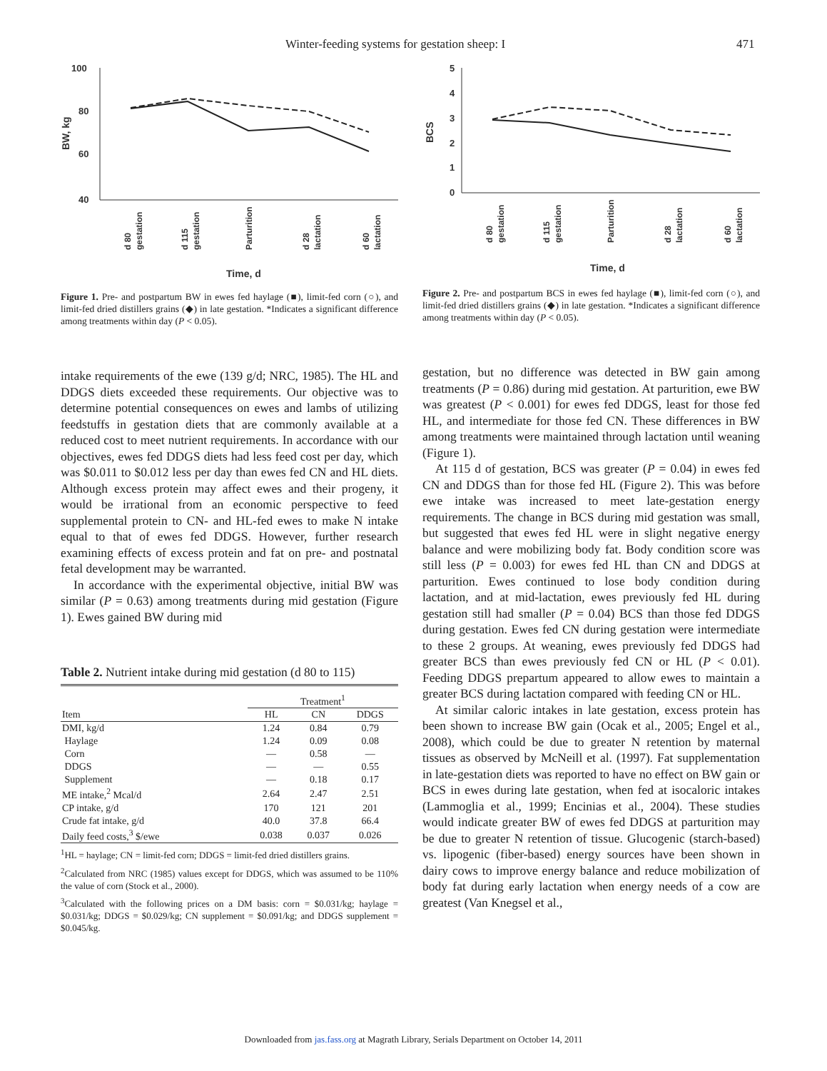Winter-feeding systems for gestation sheep: I
471
100
80
60
40
BW, kg
d 80
gestation
d 115
gestation
Parturition
d 28
lactation
d 60
lactation
Time, d
Figure 1. Pre- and postpartum BW in ewes fed haylage (■), limit-fed corn (○), and limit-fed dried distillers grains (◆) in late gestation. *Indicates a significant difference among treatments within day (P < 0.05).
5
4
3
2
1
0
BCS
d 80
gestation
d 115
gestation
Parturition
d 28
lactation
d 60
lactation
Time, d
Figure 2. Pre- and postpartum BCS in ewes fed haylage (■), limit-fed corn (○), and limit-fed dried distillers grains (◆) in late gestation. *Indicates a significant difference among treatments within day (P < 0.05).
intake requirements of the ewe (139 g/d; NRC, 1985). The HL and DDGS diets exceeded these requirements. Our objective was to determine potential consequences on ewes and lambs of utilizing feedstuffs in gestation diets that are commonly available at a reduced cost to meet nutrient requirements. In accordance with our objectives, ewes fed DDGS diets had less feed cost per day, which was $0.011 to $0.012 less per day than ewes fed CN and HL diets. Although excess protein may affect ewes and their progeny, it would be irrational from an economic perspective to feed supplemental protein to CN- and HL-fed ewes to make N intake equal to that of ewes fed DDGS. However, further research examining effects of excess protein and fat on pre- and postnatal fetal development may be warranted.
In accordance with the experimental objective, initial BW was similar (P = 0.63) among treatments during mid gestation (Figure 1). Ewes gained BW during mid
Table 2. Nutrient intake during mid gestation (d 80 to 115)
| | Treatment<sup>1</sup> | | |
| --- | --- | --- | --- |
| Item | HL | CN | DDGS |
| DMI, kg/d | 1.24 | 0.84 | 0.79 |
| Haylage | 1.24 | 0.09 | 0.08 |
| Corn | — | 0.58 | — |
| DDGS | — | — | 0.55 |
| Supplement | — | 0.18 | 0.17 |
| ME intake,<sup>2</sup> Mcal/d | 2.64 | 2.47 | 2.51 |
| CP intake, g/d | 170 | 121 | 201 |
| Crude fat intake, g/d | 40.0 | 37.8 | 66.4 |
| Daily feed costs,<sup>3</sup> $/ewe | 0.038 | 0.037 | 0.026 |
<sup>1</sup>HL = haylage; CN = limit-fed corn; DDGS = limit-fed dried distillers grains.
<sup>2</sup> Calculated from NRC (1985) values except for DDGS, which was assumed to be 110% the value of corn (Stock et al., 2000).
<sup>3</sup> Calculated with the following prices on a DM basis: corn = $0.031/kg; haylage = $0.031/kg; DDGS = $0.029/kg; CN supplement = $0.091/kg; and DDGS supplement = $0.045/kg.
gestation, but no difference was detected in BW gain among treatments (P = 0.86) during mid gestation. At parturition, ewe BW was greatest (P < 0.001) for ewes fed DDGS, least for those fed HL, and intermediate for those fed CN. These differences in BW among treatments were maintained through lactation until weaning (Figure 1).
At 115 d of gestation, BCS was greater (P = 0.04) in ewes fed CN and DDGS than for those fed HL (Figure 2). This was before ewe intake was increased to meet late-gestation energy requirements. The change in BCS during mid gestation was small, but suggested that ewes fed HL were in slight negative energy balance and were mobilizing body fat. Body condition score was still less (P = 0.003) for ewes fed HL than CN and DDGS at parturition. Ewes continued to lose body condition during lactation, and at mid-lactation, ewes previously fed HL during gestation still had smaller (P = 0.04) BCS than those fed DDGS during gestation. Ewes fed CN during gestation were intermediate to these 2 groups. At weaning, ewes previously fed DDGS had greater BCS than ewes previously fed CN or HL (P < 0.01). Feeding DDGS prepartum appeared to allow ewes to maintain a greater BCS during lactation compared with feeding CN or HL.
At similar caloric intakes in late gestation, excess protein has been shown to increase BW gain (Ocak et al., 2005; Engel et al., 2008), which could be due to greater N retention by maternal tissues as observed by McNeill et al. (1997). Fat supplementation in late-gestation diets was reported to have no effect on BW gain or BCS in ewes during late gestation, when fed at isocaloric intakes (Lammoglia et al., 1999; Encinias et al., 2004). These studies would indicate greater BW of ewes fed DDGS at parturition may be due to greater N retention of tissue. Glucogenic (starch-based) vs. lipogenic (fiber-based) energy sources have been shown in dairy cows to improve energy balance and reduce mobilization of body fat during early lactation when energy needs of a cow are greatest (Van Knegsel et al.,
Downloaded from jas.fass.org at Magrath Library, Serials Department on October 14, 2011